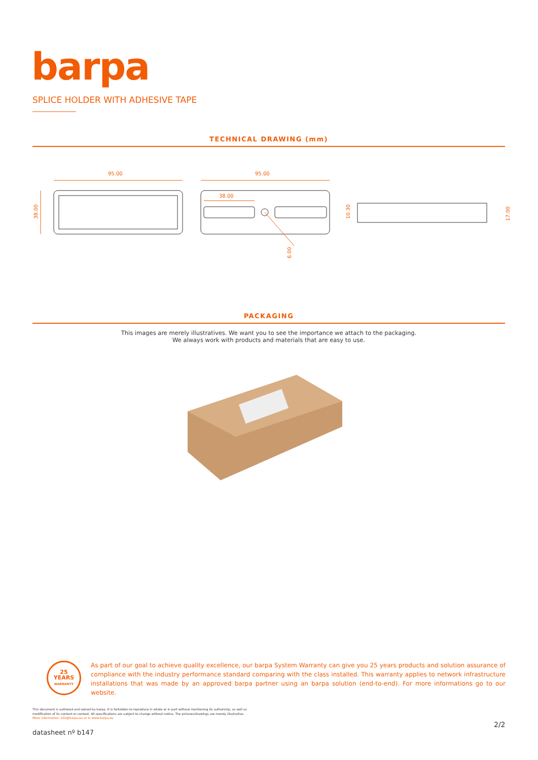barpa
SPLICE HOLDER WITH ADHESIVE TAPE
TECHNICAL DRAWING (mm)
95.00
38.00
95.00
38.00
6.00
10.30
17.00
PACKAGING
This images are merely illustratives. We want you to see the importance we attach to the packaging.
We always work with products and materials that are easy to use.
25
YEARS
WARRANTY
As part of our goal to achieve quality excellence, our barpa System Warranty can give you 25 years products and solution assurance of compliance with the industry performance standard comparing with the class installed. This warranty applies to network infrastructure installations that was made by an approved barpa partner using an barpa solution (end-to-end). For more informations go to our website.
This document is authored and owned by barpa. It is forbidden to reproduce in whole or in part without mentioning its authorship, as well as modification of its content or context. All specifications are subject to change without notice. The pictures/drawings are merely illustrative.
More information: info@barpa.eu or in www.barpa.eu
2/2
datasheet nº b147